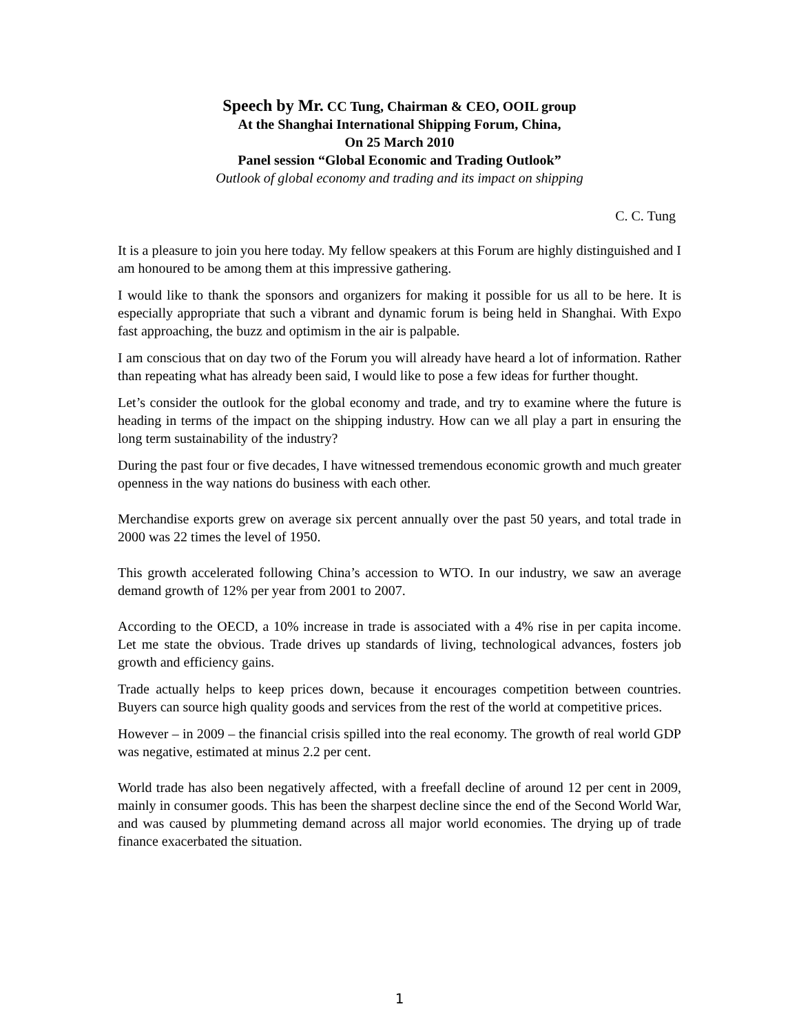Speech by Mr. CC Tung, Chairman & CEO, OOIL group
At the Shanghai International Shipping Forum, China,
On 25 March 2010
Panel session “Global Economic and Trading Outlook”
Outlook of global economy and trading and its impact on shipping
C. C. Tung
It is a pleasure to join you here today. My fellow speakers at this Forum are highly distinguished and I am honoured to be among them at this impressive gathering.
I would like to thank the sponsors and organizers for making it possible for us all to be here. It is especially appropriate that such a vibrant and dynamic forum is being held in Shanghai. With Expo fast approaching, the buzz and optimism in the air is palpable.
I am conscious that on day two of the Forum you will already have heard a lot of information. Rather than repeating what has already been said, I would like to pose a few ideas for further thought.
Let’s consider the outlook for the global economy and trade, and try to examine where the future is heading in terms of the impact on the shipping industry. How can we all play a part in ensuring the long term sustainability of the industry?
During the past four or five decades, I have witnessed tremendous economic growth and much greater openness in the way nations do business with each other.
Merchandise exports grew on average six percent annually over the past 50 years, and total trade in 2000 was 22 times the level of 1950.
This growth accelerated following China’s accession to WTO. In our industry, we saw an average demand growth of 12% per year from 2001 to 2007.
According to the OECD, a 10% increase in trade is associated with a 4% rise in per capita income. Let me state the obvious. Trade drives up standards of living, technological advances, fosters job growth and efficiency gains.
Trade actually helps to keep prices down, because it encourages competition between countries. Buyers can source high quality goods and services from the rest of the world at competitive prices.
However – in 2009 – the financial crisis spilled into the real economy. The growth of real world GDP was negative, estimated at minus 2.2 per cent.
World trade has also been negatively affected, with a freefall decline of around 12 per cent in 2009, mainly in consumer goods. This has been the sharpest decline since the end of the Second World War, and was caused by plummeting demand across all major world economies. The drying up of trade finance exacerbated the situation.
1